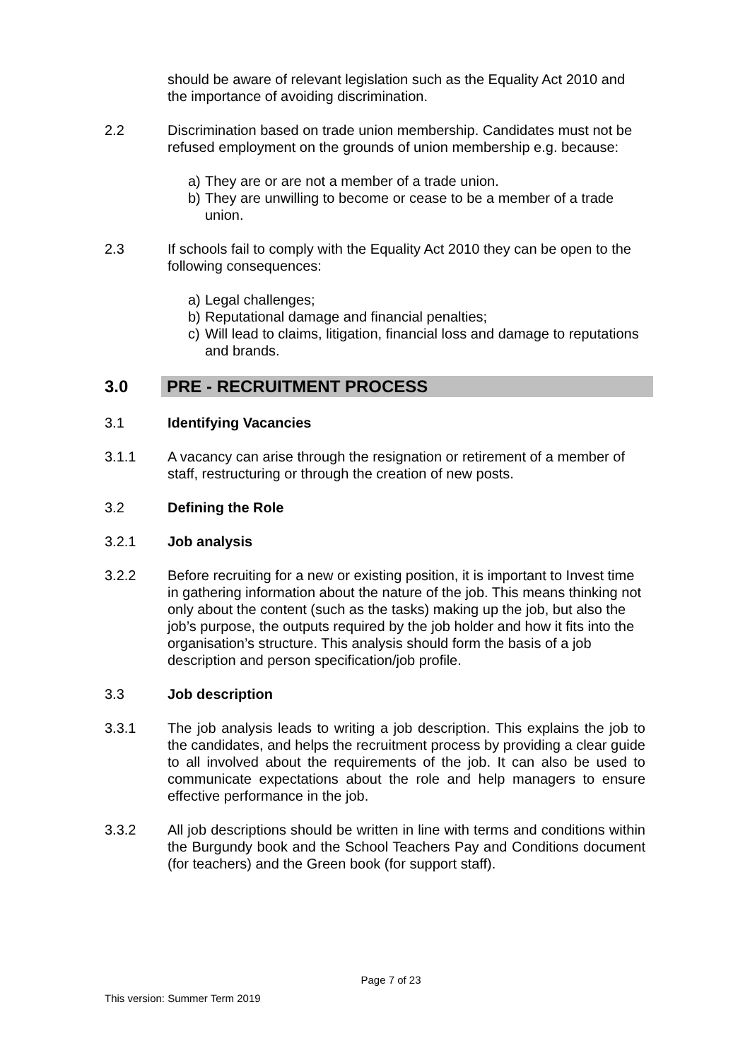should be aware of relevant legislation such as the Equality Act 2010 and the importance of avoiding discrimination.
2.2 Discrimination based on trade union membership. Candidates must not be refused employment on the grounds of union membership e.g. because:
a) They are or are not a member of a trade union.
b) They are unwilling to become or cease to be a member of a trade union.
2.3 If schools fail to comply with the Equality Act 2010 they can be open to the following consequences:
a) Legal challenges;
b) Reputational damage and financial penalties;
c) Will lead to claims, litigation, financial loss and damage to reputations and brands.
3.0 PRE - RECRUITMENT PROCESS
3.1 Identifying Vacancies
3.1.1 A vacancy can arise through the resignation or retirement of a member of staff, restructuring or through the creation of new posts.
3.2 Defining the Role
3.2.1 Job analysis
3.2.2 Before recruiting for a new or existing position, it is important to Invest time in gathering information about the nature of the job. This means thinking not only about the content (such as the tasks) making up the job, but also the job’s purpose, the outputs required by the job holder and how it fits into the organisation’s structure. This analysis should form the basis of a job description and person specification/job profile.
3.3 Job description
3.3.1 The job analysis leads to writing a job description. This explains the job to the candidates, and helps the recruitment process by providing a clear guide to all involved about the requirements of the job. It can also be used to communicate expectations about the role and help managers to ensure effective performance in the job.
3.3.2 All job descriptions should be written in line with terms and conditions within the Burgundy book and the School Teachers Pay and Conditions document (for teachers) and the Green book (for support staff).
Page 7 of 23
This version: Summer Term 2019